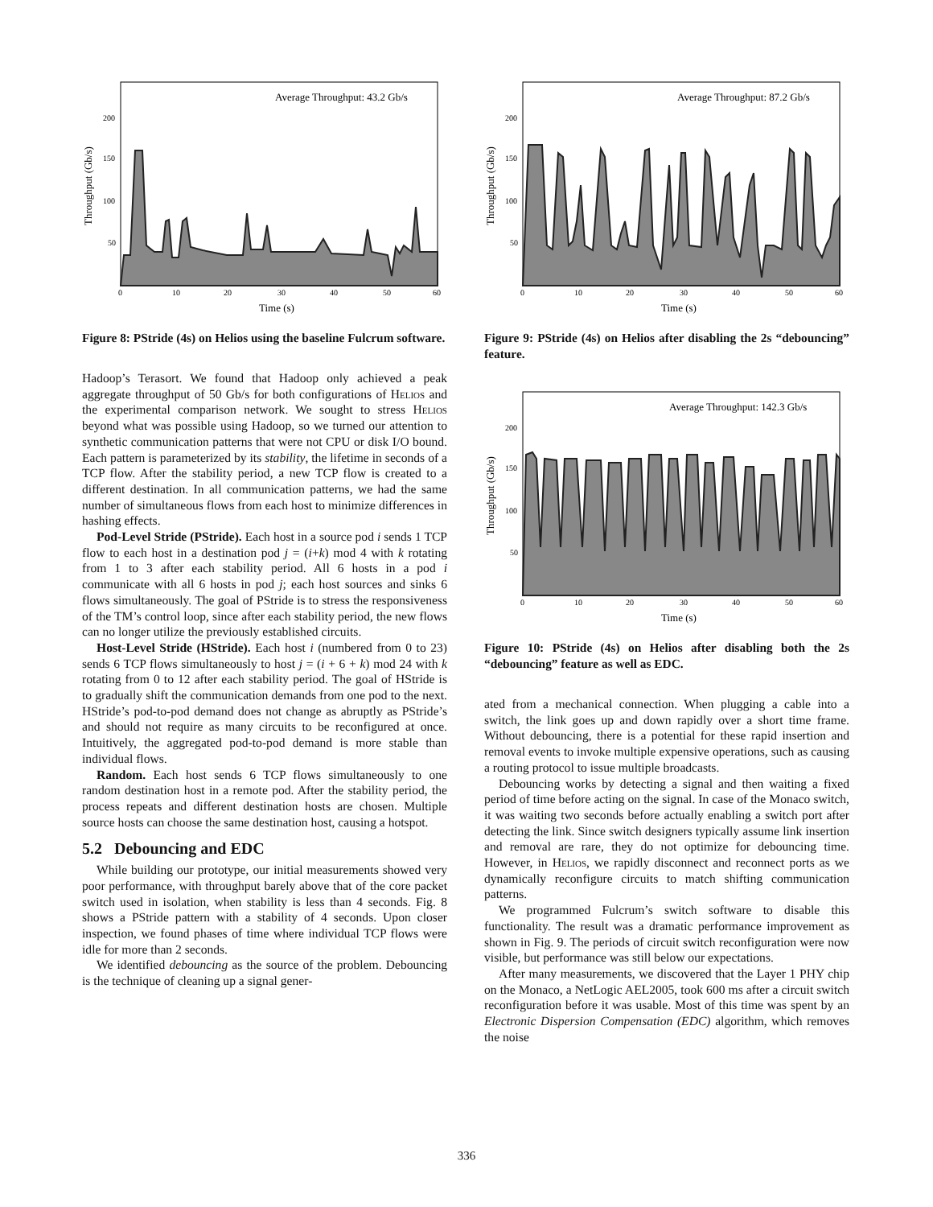Average Throughput: 43.2 Gb/s
200
150
100
50
0
10
20
30
40
50
60
Time (s)
Throughput (Gb/s)
Figure 8: PStride (4s) on Helios using the baseline Fulcrum software.
Hadoop’s Terasort. We found that Hadoop only achieved a peak aggregate throughput of 50 Gb/s for both configurations of Helios and the experimental comparison network. We sought to stress Helios beyond what was possible using Hadoop, so we turned our attention to synthetic communication patterns that were not CPU or disk I/O bound. Each pattern is parameterized by its stability, the lifetime in seconds of a TCP flow. After the stability period, a new TCP flow is created to a different destination. In all communication patterns, we had the same number of simultaneous flows from each host to minimize differences in hashing effects.
Pod-Level Stride (PStride). Each host in a source pod i sends 1 TCP flow to each host in a destination pod j = (i+k) mod 4 with k rotating from 1 to 3 after each stability period. All 6 hosts in a pod i communicate with all 6 hosts in pod j; each host sources and sinks 6 flows simultaneously. The goal of PStride is to stress the responsiveness of the TM’s control loop, since after each stability period, the new flows can no longer utilize the previously established circuits.
Host-Level Stride (HStride). Each host i (numbered from 0 to 23) sends 6 TCP flows simultaneously to host j = (i + 6 + k) mod 24 with k rotating from 0 to 12 after each stability period. The goal of HStride is to gradually shift the communication demands from one pod to the next. HStride’s pod-to-pod demand does not change as abruptly as PStride’s and should not require as many circuits to be reconfigured at once. Intuitively, the aggregated pod-to-pod demand is more stable than individual flows.
Random. Each host sends 6 TCP flows simultaneously to one random destination host in a remote pod. After the stability period, the process repeats and different destination hosts are chosen. Multiple source hosts can choose the same destination host, causing a hotspot.
5.2 Debouncing and EDC
While building our prototype, our initial measurements showed very poor performance, with throughput barely above that of the core packet switch used in isolation, when stability is less than 4 seconds. Fig. 8 shows a PStride pattern with a stability of 4 seconds. Upon closer inspection, we found phases of time where individual TCP flows were idle for more than 2 seconds.
We identified debouncing as the source of the problem. Debouncing is the technique of cleaning up a signal gener-
Average Throughput: 87.2 Gb/s
200
150
100
50
0
10
20
30
40
50
60
Time (s)
Throughput (Gb/s)
Figure 9: PStride (4s) on Helios after disabling the 2s “debouncing” feature.
Average Throughput: 142.3 Gb/s
200
150
100
50
0
10
20
30
40
50
60
Time (s)
Throughput (Gb/s)
Figure 10: PStride (4s) on Helios after disabling both the 2s “debouncing” feature as well as EDC.
ated from a mechanical connection. When plugging a cable into a switch, the link goes up and down rapidly over a short time frame. Without debouncing, there is a potential for these rapid insertion and removal events to invoke multiple expensive operations, such as causing a routing protocol to issue multiple broadcasts.
Debouncing works by detecting a signal and then waiting a fixed period of time before acting on the signal. In case of the Monaco switch, it was waiting two seconds before actually enabling a switch port after detecting the link. Since switch designers typically assume link insertion and removal are rare, they do not optimize for debouncing time. However, in Helios, we rapidly disconnect and reconnect ports as we dynamically reconfigure circuits to match shifting communication patterns.
We programmed Fulcrum’s switch software to disable this functionality. The result was a dramatic performance improvement as shown in Fig. 9. The periods of circuit switch reconfiguration were now visible, but performance was still below our expectations.
After many measurements, we discovered that the Layer 1 PHY chip on the Monaco, a NetLogic AEL2005, took 600 ms after a circuit switch reconfiguration before it was usable. Most of this time was spent by an Electronic Dispersion Compensation (EDC) algorithm, which removes the noise
336